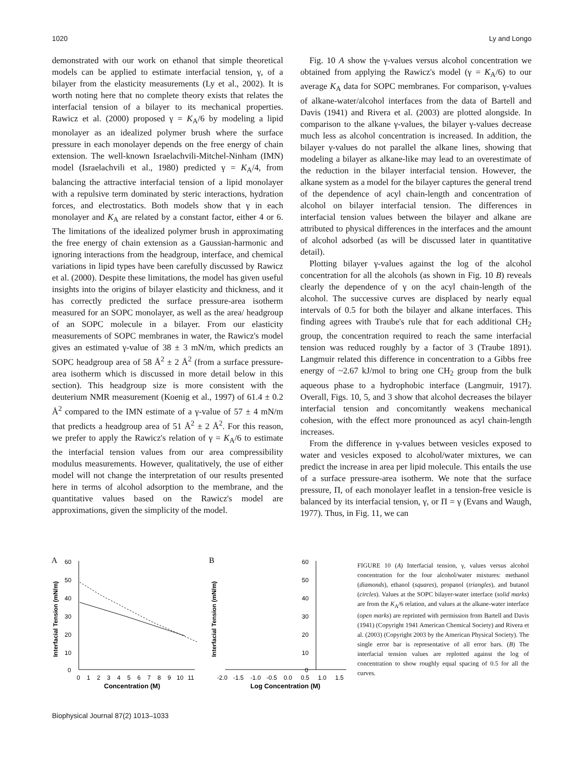1020 Ly and Longo
demonstrated with our work on ethanol that simple theoretical models can be applied to estimate interfacial tension, γ, of a bilayer from the elasticity measurements (Ly et al., 2002). It is worth noting here that no complete theory exists that relates the interfacial tension of a bilayer to its mechanical properties. Rawicz et al. (2000) proposed γ = K<sub>A</sub>/6 by modeling a lipid monolayer as an idealized polymer brush where the surface pressure in each monolayer depends on the free energy of chain extension. The well-known Israelachvili-Mitchel-Ninham (IMN) model (Israelachvili et al., 1980) predicted γ = K<sub>A</sub>/4, from balancing the attractive interfacial tension of a lipid monolayer with a repulsive term dominated by steric interactions, hydration forces, and electrostatics. Both models show that γ in each monolayer and K<sub>A</sub> are related by a constant factor, either 4 or 6. The limitations of the idealized polymer brush in approximating the free energy of chain extension as a Gaussian-harmonic and ignoring interactions from the headgroup, interface, and chemical variations in lipid types have been carefully discussed by Rawicz et al. (2000). Despite these limitations, the model has given useful insights into the origins of bilayer elasticity and thickness, and it has correctly predicted the surface pressure-area isotherm measured for an SOPC monolayer, as well as the area/ headgroup of an SOPC molecule in a bilayer. From our elasticity measurements of SOPC membranes in water, the Rawicz's model gives an estimated γ-value of 38 ± 3 mN/m, which predicts an SOPC headgroup area of 58 Å<sup>2</sup> ± 2 Å<sup>2</sup> (from a surface pressure-area isotherm which is discussed in more detail below in this section). This headgroup size is more consistent with the deuterium NMR measurement (Koenig et al., 1997) of 61.4 ± 0.2 Å<sup>2</sup> compared to the IMN estimate of a γ-value of 57 ± 4 mN/m that predicts a headgroup area of 51 Å<sup>2</sup> ± 2 Å<sup>2</sup>. For this reason, we prefer to apply the Rawicz's relation of γ = K<sub>A</sub>/6 to estimate the interfacial tension values from our area compressibility modulus measurements. However, qualitatively, the use of either model will not change the interpretation of our results presented here in terms of alcohol adsorption to the membrane, and the quantitative values based on the Rawicz's model are approximations, given the simplicity of the model.
Fig. 10 A show the γ-values versus alcohol concentration we obtained from applying the Rawicz's model (γ = K<sub>A</sub>/6) to our average K<sub>A</sub> data for SOPC membranes. For comparison, γ-values of alkane-water/alcohol interfaces from the data of Bartell and Davis (1941) and Rivera et al. (2003) are plotted alongside. In comparison to the alkane γ-values, the bilayer γ-values decrease much less as alcohol concentration is increased. In addition, the bilayer γ-values do not parallel the alkane lines, showing that modeling a bilayer as alkane-like may lead to an overestimate of the reduction in the bilayer interfacial tension. However, the alkane system as a model for the bilayer captures the general trend of the dependence of acyl chain-length and concentration of alcohol on bilayer interfacial tension. The differences in interfacial tension values between the bilayer and alkane are attributed to physical differences in the interfaces and the amount of alcohol adsorbed (as will be discussed later in quantitative detail).
Plotting bilayer γ-values against the log of the alcohol concentration for all the alcohols (as shown in Fig. 10 B) reveals clearly the dependence of γ on the acyl chain-length of the alcohol. The successive curves are displaced by nearly equal intervals of 0.5 for both the bilayer and alkane interfaces. This finding agrees with Traube's rule that for each additional CH<sub>2</sub> group, the concentration required to reach the same interfacial tension was reduced roughly by a factor of 3 (Traube 1891). Langmuir related this difference in concentration to a Gibbs free energy of ~2.67 kJ/mol to bring one CH<sub>2</sub> group from the bulk aqueous phase to a hydrophobic interface (Langmuir, 1917). Overall, Figs. 10, 5, and 3 show that alcohol decreases the bilayer interfacial tension and concomitantly weakens mechanical cohesion, with the effect more pronounced as acyl chain-length increases.
From the difference in γ-values between vesicles exposed to water and vesicles exposed to alcohol/water mixtures, we can predict the increase in area per lipid molecule. This entails the use of a surface pressure-area isotherm. We note that the surface pressure, Π, of each monolayer leaflet in a tension-free vesicle is balanced by its interfacial tension, γ, or Π = γ (Evans and Waugh, 1977). Thus, in Fig. 11, we can
A
Interfacial Tension (mN/m)
60
50
40
30
20
10
0
0
1
2
3
4
5
6
7
8
9
10
11
Concentration (M)
B
Interfacial Tension (mN/m)
60
50
40
30
20
10
0
-2.0
-1.5
-1.0
-0.5
0.0
0.5
1.0
1.5
Log Concentration (M)
FIGURE 10 (A) Interfacial tension, γ, values versus alcohol concentration for the four alcohol/water mixtures: methanol (diamonds), ethanol (squares), propanol (triangles), and butanol (circles). Values at the SOPC bilayer-water interface (solid marks) are from the K<sub>A</sub>/6 relation, and values at the alkane-water interface (open marks) are reprinted with permission from Bartell and Davis (1941) (Copyright 1941 American Chemical Society) and Rivera et al. (2003) (Copyright 2003 by the American Physical Society). The single error bar is representative of all error bars. (B) The interfacial tension values are replotted against the log of concentration to show roughly equal spacing of 0.5 for all the curves.
Biophysical Journal 87(2) 1013–1033